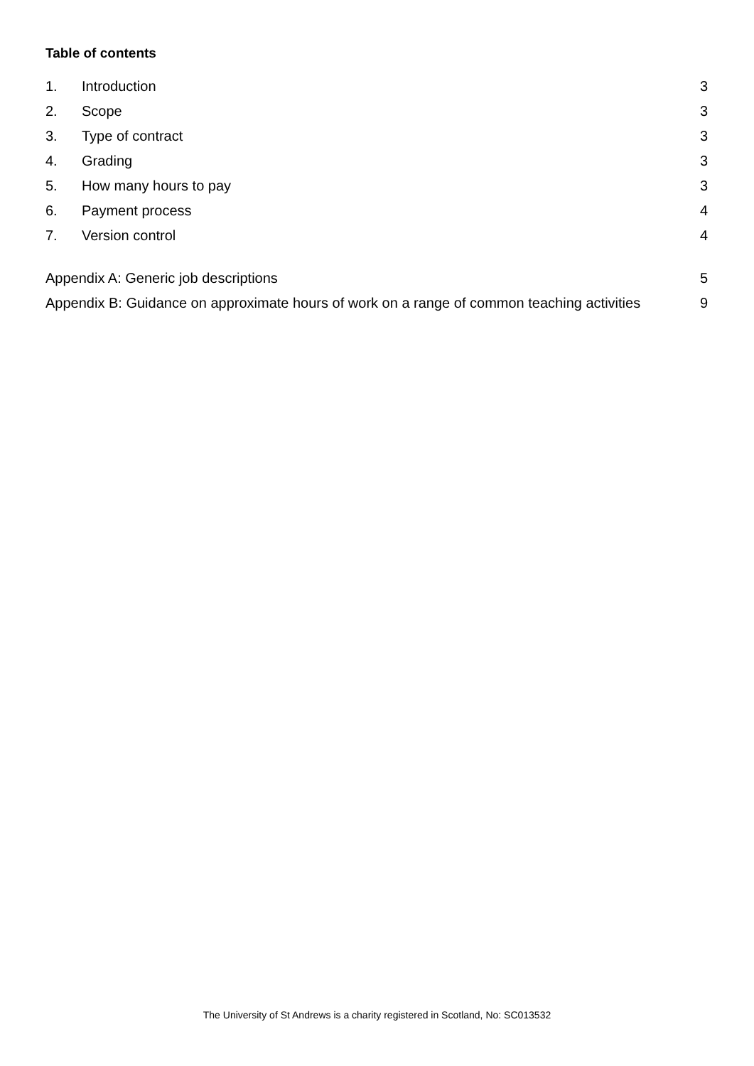Table of contents
1. Introduction 3
2. Scope 3
3. Type of contract 3
4. Grading 3
5. How many hours to pay 3
6. Payment process 4
7. Version control 4
Appendix A: Generic job descriptions 5
Appendix B: Guidance on approximate hours of work on a range of common teaching activities 9
The University of St Andrews is a charity registered in Scotland, No: SC013532